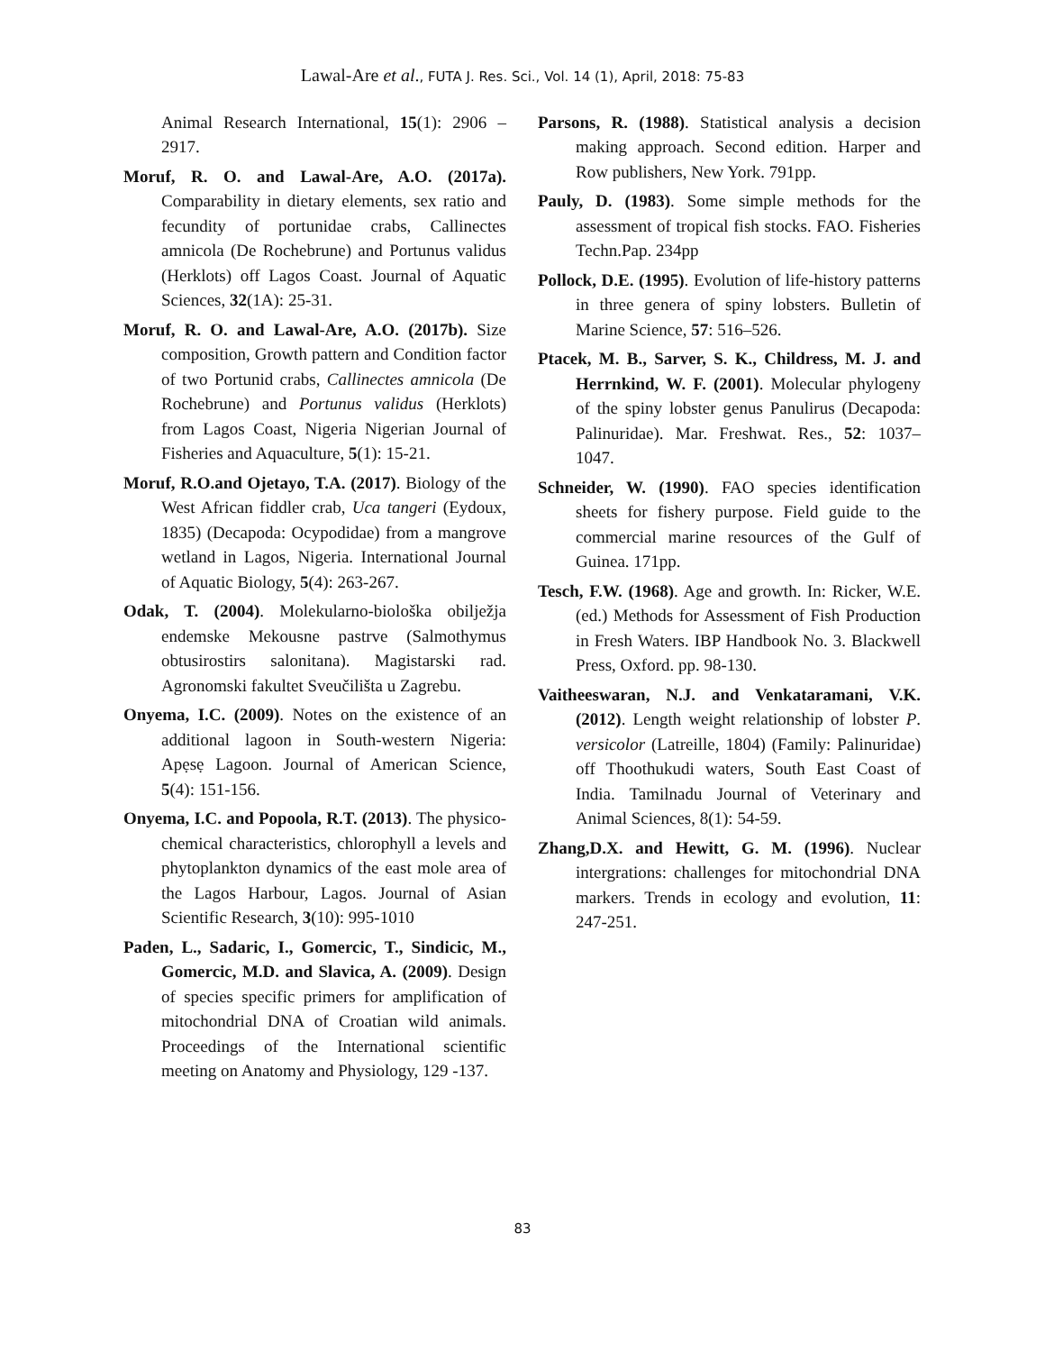Lawal-Are et al., FUTA J. Res. Sci., Vol. 14 (1), April, 2018: 75-83
Animal Research International, 15(1): 2906 – 2917.
Moruf, R. O. and Lawal-Are, A.O. (2017a). Comparability in dietary elements, sex ratio and fecundity of portunidae crabs, Callinectes amnicola (De Rochebrune) and Portunus validus (Herklots) off Lagos Coast. Journal of Aquatic Sciences, 32(1A): 25-31.
Moruf, R. O. and Lawal-Are, A.O. (2017b). Size composition, Growth pattern and Condition factor of two Portunid crabs, Callinectes amnicola (De Rochebrune) and Portunus validus (Herklots) from Lagos Coast, Nigeria Nigerian Journal of Fisheries and Aquaculture, 5(1): 15-21.
Moruf, R.O.and Ojetayo, T.A. (2017). Biology of the West African fiddler crab, Uca tangeri (Eydoux, 1835) (Decapoda: Ocypodidae) from a mangrove wetland in Lagos, Nigeria. International Journal of Aquatic Biology, 5(4): 263-267.
Odak, T. (2004). Molekularno-biološka obilježja endemske Mekousne pastrve (Salmothymus obtusirostirs salonitana). Magistarski rad. Agronomski fakultet Sveučilišta u Zagrebu.
Onyema, I.C. (2009). Notes on the existence of an additional lagoon in South-western Nigeria: Apẹsẹ Lagoon. Journal of American Science, 5(4): 151-156.
Onyema, I.C. and Popoola, R.T. (2013). The physico-chemical characteristics, chlorophyll a levels and phytoplankton dynamics of the east mole area of the Lagos Harbour, Lagos. Journal of Asian Scientific Research, 3(10): 995-1010
Paden, L., Sadaric, I., Gomercic, T., Sindicic, M., Gomercic, M.D. and Slavica, A. (2009). Design of species specific primers for amplification of mitochondrial DNA of Croatian wild animals. Proceedings of the International scientific meeting on Anatomy and Physiology, 129 -137.
Parsons, R. (1988). Statistical analysis a decision making approach. Second edition. Harper and Row publishers, New York. 791pp.
Pauly, D. (1983). Some simple methods for the assessment of tropical fish stocks. FAO. Fisheries Techn.Pap. 234pp
Pollock, D.E. (1995). Evolution of life-history patterns in three genera of spiny lobsters. Bulletin of Marine Science, 57: 516–526.
Ptacek, M. B., Sarver, S. K., Childress, M. J. and Herrnkind, W. F. (2001). Molecular phylogeny of the spiny lobster genus Panulirus (Decapoda: Palinuridae). Mar. Freshwat. Res., 52: 1037–1047.
Schneider, W. (1990). FAO species identification sheets for fishery purpose. Field guide to the commercial marine resources of the Gulf of Guinea. 171pp.
Tesch, F.W. (1968). Age and growth. In: Ricker, W.E. (ed.) Methods for Assessment of Fish Production in Fresh Waters. IBP Handbook No. 3. Blackwell Press, Oxford. pp. 98-130.
Vaitheeswaran, N.J. and Venkataramani, V.K. (2012). Length weight relationship of lobster P. versicolor (Latreille, 1804) (Family: Palinuridae) off Thoothukudi waters, South East Coast of India. Tamilnadu Journal of Veterinary and Animal Sciences, 8(1): 54-59.
Zhang,D.X. and Hewitt, G. M. (1996). Nuclear intergrations: challenges for mitochondrial DNA markers. Trends in ecology and evolution, 11: 247-251.
83